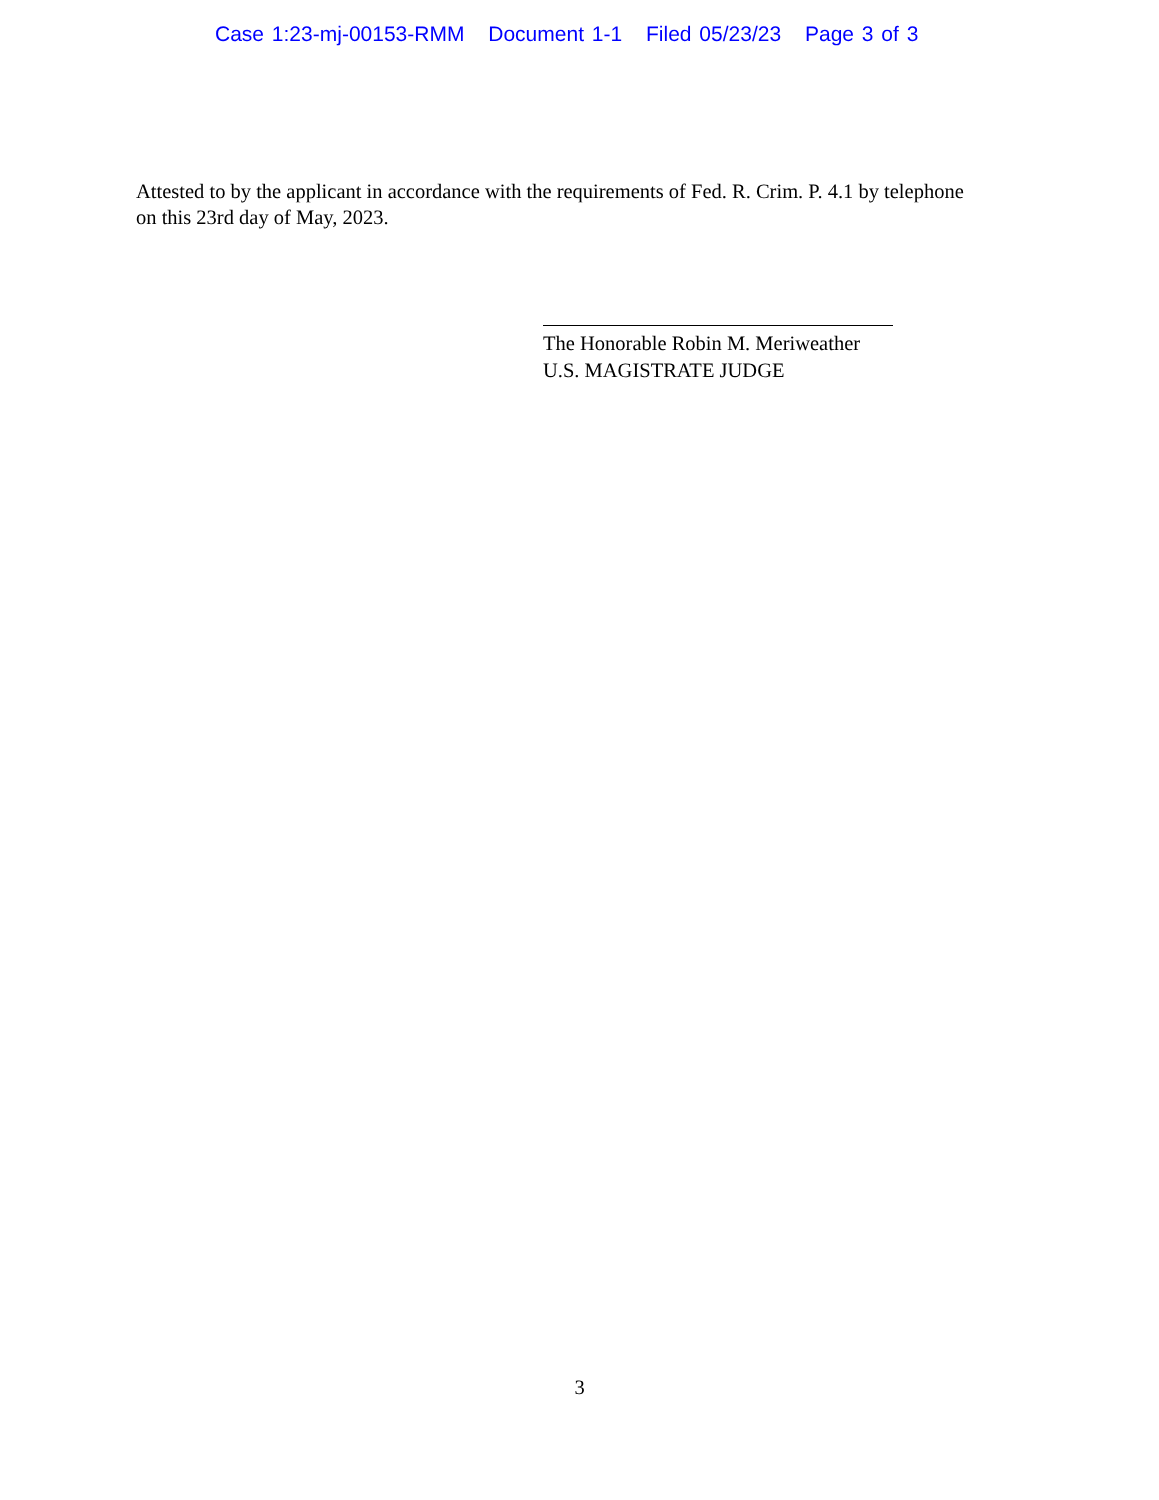Case 1:23-mj-00153-RMM Document 1-1 Filed 05/23/23 Page 3 of 3
Attested to by the applicant in accordance with the requirements of Fed. R. Crim. P. 4.1 by telephone on this 23rd day of May, 2023.
The Honorable Robin M. Meriweather
U.S. MAGISTRATE JUDGE
3